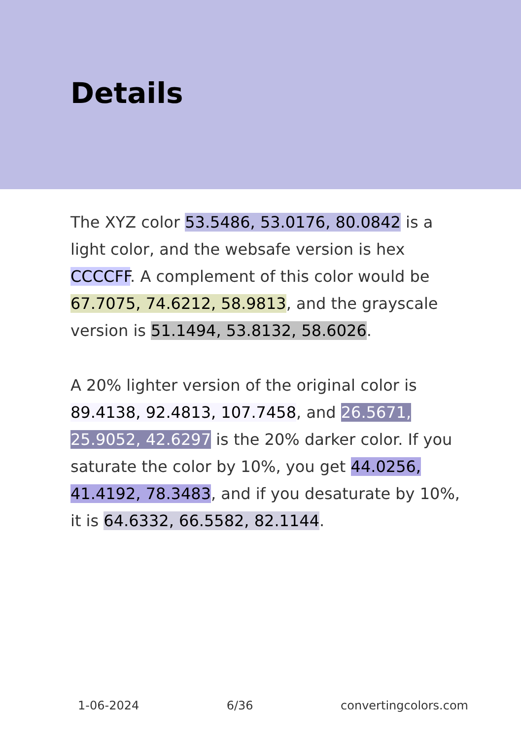Details
The XYZ color 53.5486, 53.0176, 80.0842 is a light color, and the websafe version is hex CCCCFF. A complement of this color would be 67.7075, 74.6212, 58.9813, and the grayscale version is 51.1494, 53.8132, 58.6026.
A 20% lighter version of the original color is 89.4138, 92.4813, 107.7458, and 26.5671, 25.9052, 42.6297 is the 20% darker color. If you saturate the color by 10%, you get 44.0256, 41.4192, 78.3483, and if you desaturate by 10%, it is 64.6332, 66.5582, 82.1144.
1-06-2024 6/36 convertingcolors.com